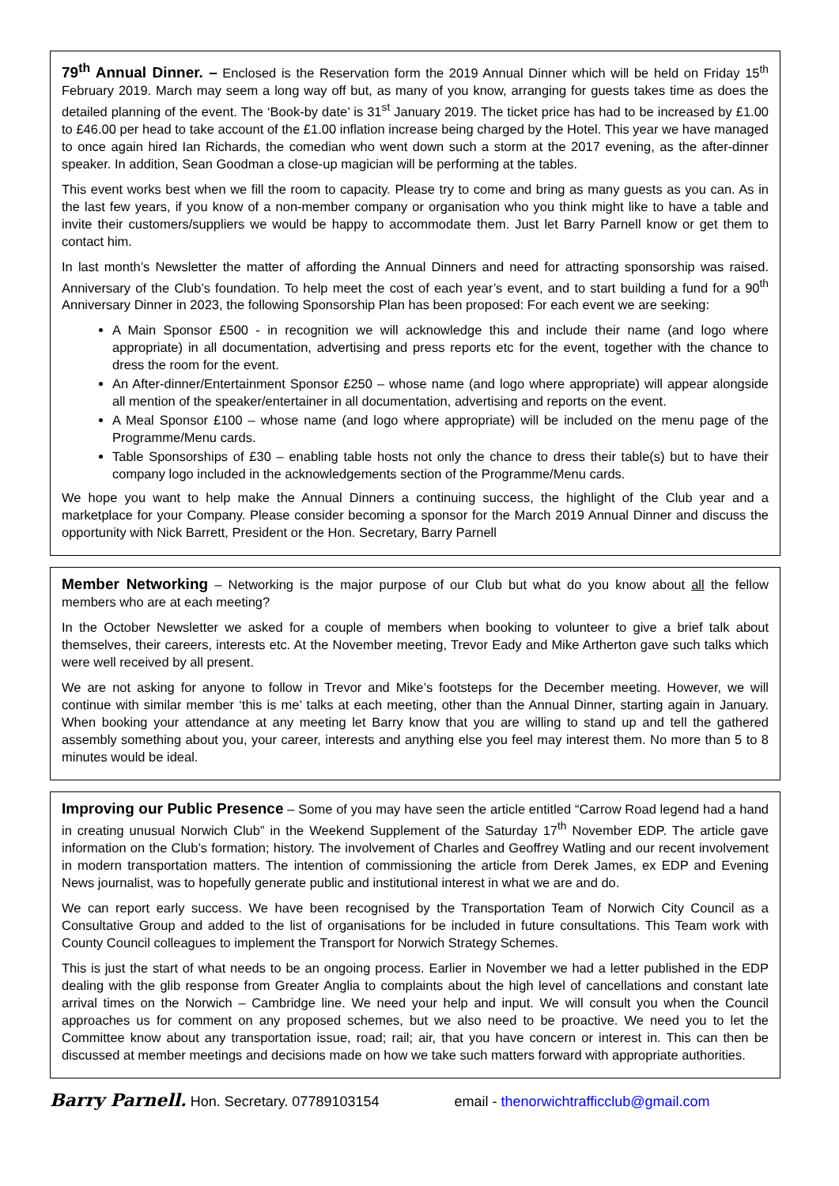79<sup>th</sup> Annual Dinner. – Enclosed is the Reservation form the 2019 Annual Dinner which will be held on Friday 15<sup>th</sup> February 2019. March may seem a long way off but, as many of you know, arranging for guests takes time as does the detailed planning of the event. The ‘Book-by date’ is 31<sup>st</sup> January 2019. The ticket price has had to be increased by £1.00 to £46.00 per head to take account of the £1.00 inflation increase being charged by the Hotel. This year we have managed to once again hired Ian Richards, the comedian who went down such a storm at the 2017 evening, as the after-dinner speaker. In addition, Sean Goodman a close-up magician will be performing at the tables.
This event works best when we fill the room to capacity. Please try to come and bring as many guests as you can. As in the last few years, if you know of a non-member company or organisation who you think might like to have a table and invite their customers/suppliers we would be happy to accommodate them. Just let Barry Parnell know or get them to contact him.
In last month’s Newsletter the matter of affording the Annual Dinners and need for attracting sponsorship was raised. Anniversary of the Club’s foundation. To help meet the cost of each year’s event, and to start building a fund for a 90<sup>th</sup> Anniversary Dinner in 2023, the following Sponsorship Plan has been proposed: For each event we are seeking:
A Main Sponsor £500 - in recognition we will acknowledge this and include their name (and logo where appropriate) in all documentation, advertising and press reports etc for the event, together with the chance to dress the room for the event.
An After-dinner/Entertainment Sponsor £250 – whose name (and logo where appropriate) will appear alongside all mention of the speaker/entertainer in all documentation, advertising and reports on the event.
A Meal Sponsor £100 – whose name (and logo where appropriate) will be included on the menu page of the Programme/Menu cards.
Table Sponsorships of £30 – enabling table hosts not only the chance to dress their table(s) but to have their company logo included in the acknowledgements section of the Programme/Menu cards.
We hope you want to help make the Annual Dinners a continuing success, the highlight of the Club year and a marketplace for your Company. Please consider becoming a sponsor for the March 2019 Annual Dinner and discuss the opportunity with Nick Barrett, President or the Hon. Secretary, Barry Parnell
Member Networking – Networking is the major purpose of our Club but what do you know about all the fellow members who are at each meeting?
In the October Newsletter we asked for a couple of members when booking to volunteer to give a brief talk about themselves, their careers, interests etc. At the November meeting, Trevor Eady and Mike Artherton gave such talks which were well received by all present.
We are not asking for anyone to follow in Trevor and Mike’s footsteps for the December meeting. However, we will continue with similar member ‘this is me’ talks at each meeting, other than the Annual Dinner, starting again in January. When booking your attendance at any meeting let Barry know that you are willing to stand up and tell the gathered assembly something about you, your career, interests and anything else you feel may interest them. No more than 5 to 8 minutes would be ideal.
Improving our Public Presence – Some of you may have seen the article entitled “Carrow Road legend had a hand in creating unusual Norwich Club” in the Weekend Supplement of the Saturday 17<sup>th</sup> November EDP. The article gave information on the Club’s formation; history. The involvement of Charles and Geoffrey Watling and our recent involvement in modern transportation matters. The intention of commissioning the article from Derek James, ex EDP and Evening News journalist, was to hopefully generate public and institutional interest in what we are and do.
We can report early success. We have been recognised by the Transportation Team of Norwich City Council as a Consultative Group and added to the list of organisations for be included in future consultations. This Team work with County Council colleagues to implement the Transport for Norwich Strategy Schemes.
This is just the start of what needs to be an ongoing process. Earlier in November we had a letter published in the EDP dealing with the glib response from Greater Anglia to complaints about the high level of cancellations and constant late arrival times on the Norwich – Cambridge line. We need your help and input. We will consult you when the Council approaches us for comment on any proposed schemes, but we also need to be proactive. We need you to let the Committee know about any transportation issue, road; rail; air, that you have concern or interest in. This can then be discussed at member meetings and decisions made on how we take such matters forward with appropriate authorities.
Barry Parnell. Hon. Secretary. 07789103154 email - thenorwichtrafficclub@gmail.com